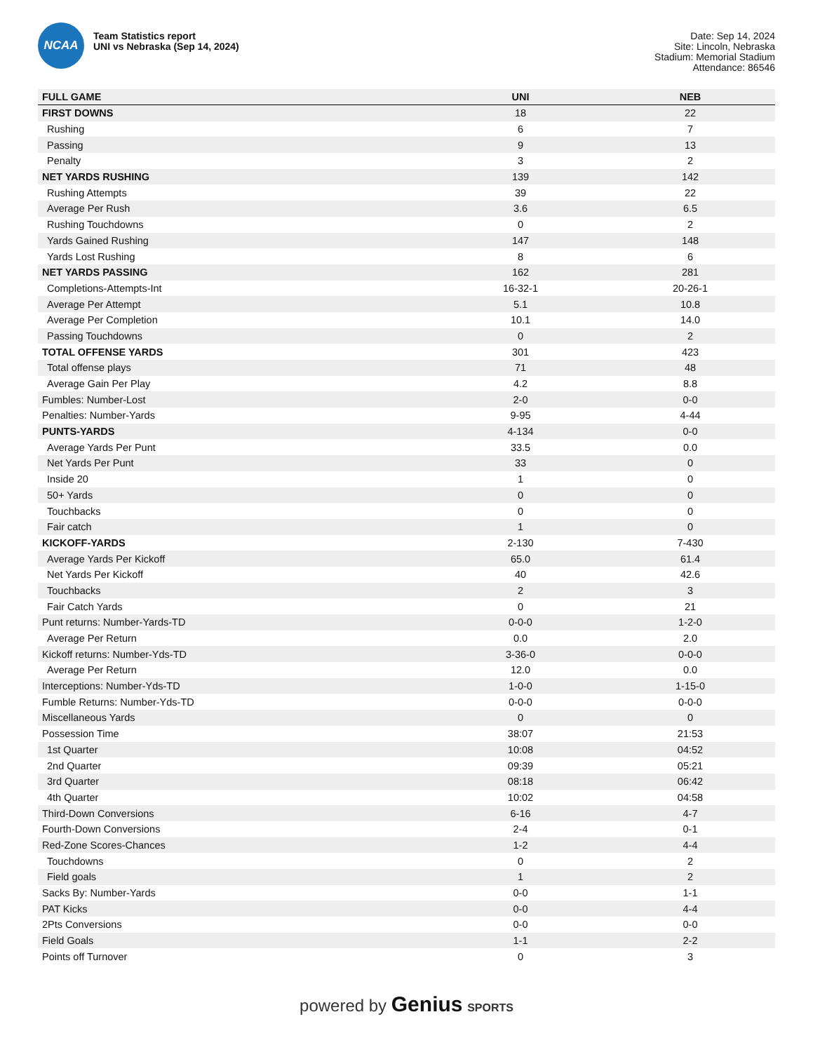NCAA
Team Statistics report
UNI vs Nebraska (Sep 14, 2024)
Date: Sep 14, 2024
Site: Lincoln, Nebraska
Stadium: Memorial Stadium
Attendance: 86546
| FULL GAME | UNI | NEB |
| --- | --- | --- |
| FIRST DOWNS | 18 | 22 |
| Rushing | 6 | 7 |
| Passing | 9 | 13 |
| Penalty | 3 | 2 |
| NET YARDS RUSHING | 139 | 142 |
| Rushing Attempts | 39 | 22 |
| Average Per Rush | 3.6 | 6.5 |
| Rushing Touchdowns | 0 | 2 |
| Yards Gained Rushing | 147 | 148 |
| Yards Lost Rushing | 8 | 6 |
| NET YARDS PASSING | 162 | 281 |
| Completions-Attempts-Int | 16-32-1 | 20-26-1 |
| Average Per Attempt | 5.1 | 10.8 |
| Average Per Completion | 10.1 | 14.0 |
| Passing Touchdowns | 0 | 2 |
| TOTAL OFFENSE YARDS | 301 | 423 |
| Total offense plays | 71 | 48 |
| Average Gain Per Play | 4.2 | 8.8 |
| Fumbles: Number-Lost | 2-0 | 0-0 |
| Penalties: Number-Yards | 9-95 | 4-44 |
| PUNTS-YARDS | 4-134 | 0-0 |
| Average Yards Per Punt | 33.5 | 0.0 |
| Net Yards Per Punt | 33 | 0 |
| Inside 20 | 1 | 0 |
| 50+ Yards | 0 | 0 |
| Touchbacks | 0 | 0 |
| Fair catch | 1 | 0 |
| KICKOFF-YARDS | 2-130 | 7-430 |
| Average Yards Per Kickoff | 65.0 | 61.4 |
| Net Yards Per Kickoff | 40 | 42.6 |
| Touchbacks | 2 | 3 |
| Fair Catch Yards | 0 | 21 |
| Punt returns: Number-Yards-TD | 0-0-0 | 1-2-0 |
| Average Per Return | 0.0 | 2.0 |
| Kickoff returns: Number-Yds-TD | 3-36-0 | 0-0-0 |
| Average Per Return | 12.0 | 0.0 |
| Interceptions: Number-Yds-TD | 1-0-0 | 1-15-0 |
| Fumble Returns: Number-Yds-TD | 0-0-0 | 0-0-0 |
| Miscellaneous Yards | 0 | 0 |
| Possession Time | 38:07 | 21:53 |
| 1st Quarter | 10:08 | 04:52 |
| 2nd Quarter | 09:39 | 05:21 |
| 3rd Quarter | 08:18 | 06:42 |
| 4th Quarter | 10:02 | 04:58 |
| Third-Down Conversions | 6-16 | 4-7 |
| Fourth-Down Conversions | 2-4 | 0-1 |
| Red-Zone Scores-Chances | 1-2 | 4-4 |
| Touchdowns | 0 | 2 |
| Field goals | 1 | 2 |
| Sacks By: Number-Yards | 0-0 | 1-1 |
| PAT Kicks | 0-0 | 4-4 |
| 2Pts Conversions | 0-0 | 0-0 |
| Field Goals | 1-1 | 2-2 |
| Points off Turnover | 0 | 3 |
powered by Genius SPORTS